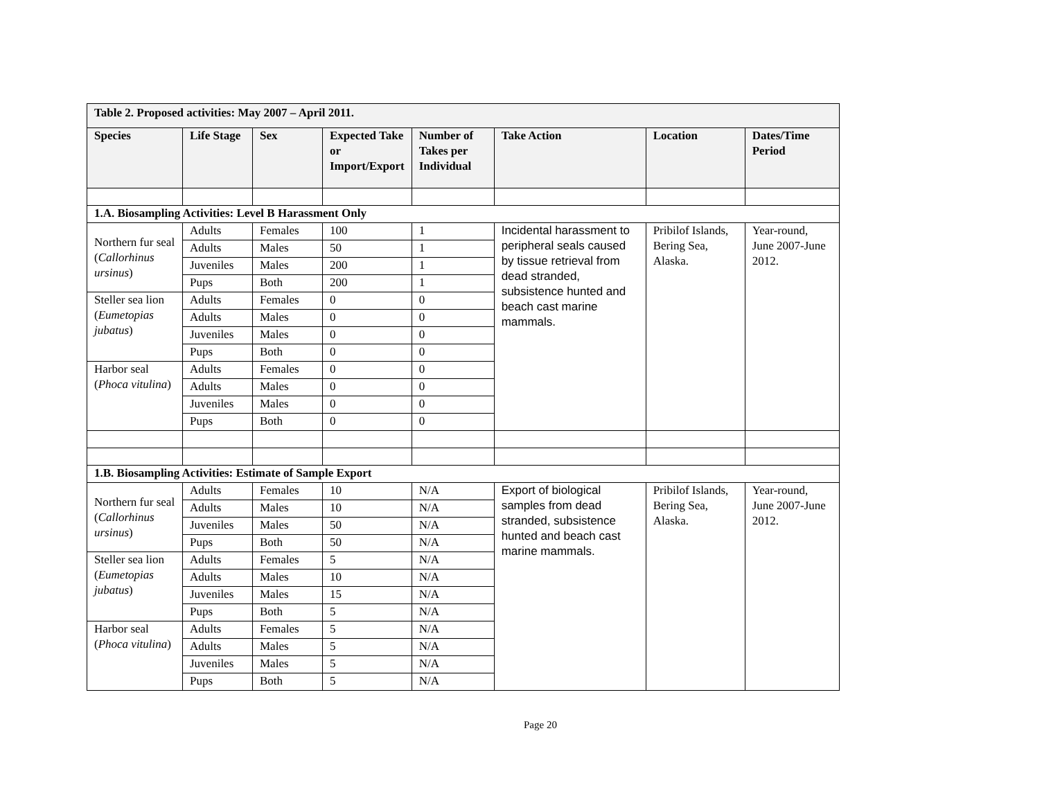| Table 2. Proposed activities: May 2007 – April 2011. | | | | | | | |
| --- | --- | --- | --- | --- | --- | --- | --- |
| Species | Life Stage | Sex | Expected Take or Import/Export | Number of Takes per Individual | Take Action | Location | Dates/Time Period |
| 1.A. Biosampling Activities: Level B Harassment Only | | | | | | | |
| Northern fur seal ( Callorhinus ursinus ) | Adults | Females | 100 | 1 | Incidental harassment to peripheral seals caused by tissue retrieval from dead stranded, subsistence hunted and beach cast marine mammals. | Pribilof Islands, Bering Sea, Alaska. | Year-round, June 2007-June 2012. |
| | Adults | Males | 50 | 1 | | | |
| | Juveniles | Males | 200 | 1 | | | |
| | Pups | Both | 200 | 1 | | | |
| Steller sea lion ( Eumetopias jubatus ) | Adults | Females | 0 | 0 | | | |
| | Adults | Males | 0 | 0 | | | |
| | Juveniles | Males | 0 | 0 | | | |
| | Pups | Both | 0 | 0 | | | |
| Harbor seal ( Phoca vitulina ) | Adults | Females | 0 | 0 | | | |
| | Adults | Males | 0 | 0 | | | |
| | Juveniles | Males | 0 | 0 | | | |
| | Pups | Both | 0 | 0 | | | |
| 1.B. Biosampling Activities: Estimate of Sample Export | | | | | | | |
| Northern fur seal ( Callorhinus ursinus ) | Adults | Females | 10 | N/A | Export of biological samples from dead stranded, subsistence hunted and beach cast marine mammals. | Pribilof Islands, Bering Sea, Alaska. | Year-round, June 2007-June 2012. |
| | Adults | Males | 10 | N/A | | | |
| | Juveniles | Males | 50 | N/A | | | |
| | Pups | Both | 50 | N/A | | | |
| Steller sea lion ( Eumetopias jubatus ) | Adults | Females | 5 | N/A | | | |
| | Adults | Males | 10 | N/A | | | |
| | Juveniles | Males | 15 | N/A | | | |
| | Pups | Both | 5 | N/A | | | |
| Harbor seal ( Phoca vitulina ) | Adults | Females | 5 | N/A | | | |
| | Adults | Males | 5 | N/A | | | |
| | Juveniles | Males | 5 | N/A | | | |
| | Pups | Both | 5 | N/A | | | |
Page 20